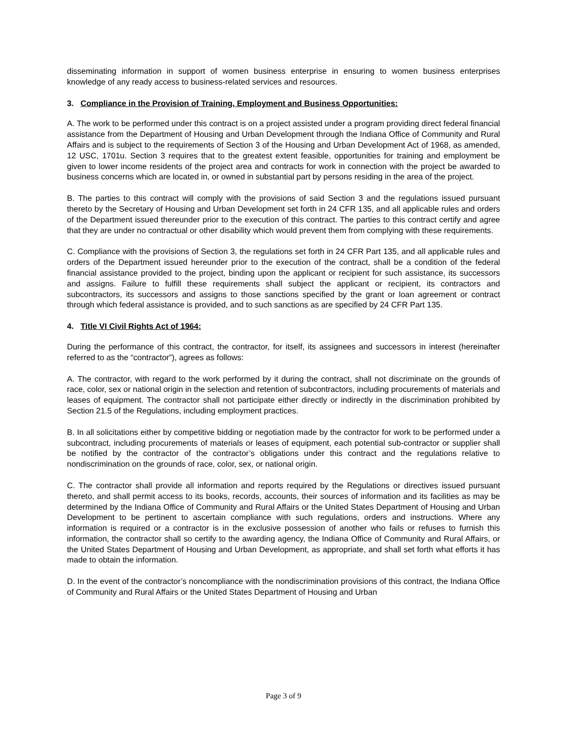disseminating information in support of women business enterprise in ensuring to women business enterprises knowledge of any ready access to business-related services and resources.
3. Compliance in the Provision of Training, Employment and Business Opportunities:
A. The work to be performed under this contract is on a project assisted under a program providing direct federal financial assistance from the Department of Housing and Urban Development through the Indiana Office of Community and Rural Affairs and is subject to the requirements of Section 3 of the Housing and Urban Development Act of 1968, as amended, 12 USC, 1701u. Section 3 requires that to the greatest extent feasible, opportunities for training and employment be given to lower income residents of the project area and contracts for work in connection with the project be awarded to business concerns which are located in, or owned in substantial part by persons residing in the area of the project.
B. The parties to this contract will comply with the provisions of said Section 3 and the regulations issued pursuant thereto by the Secretary of Housing and Urban Development set forth in 24 CFR 135, and all applicable rules and orders of the Department issued thereunder prior to the execution of this contract. The parties to this contract certify and agree that they are under no contractual or other disability which would prevent them from complying with these requirements.
C. Compliance with the provisions of Section 3, the regulations set forth in 24 CFR Part 135, and all applicable rules and orders of the Department issued hereunder prior to the execution of the contract, shall be a condition of the federal financial assistance provided to the project, binding upon the applicant or recipient for such assistance, its successors and assigns. Failure to fulfill these requirements shall subject the applicant or recipient, its contractors and subcontractors, its successors and assigns to those sanctions specified by the grant or loan agreement or contract through which federal assistance is provided, and to such sanctions as are specified by 24 CFR Part 135.
4. Title VI Civil Rights Act of 1964:
During the performance of this contract, the contractor, for itself, its assignees and successors in interest (hereinafter referred to as the “contractor”), agrees as follows:
A. The contractor, with regard to the work performed by it during the contract, shall not discriminate on the grounds of race, color, sex or national origin in the selection and retention of subcontractors, including procurements of materials and leases of equipment. The contractor shall not participate either directly or indirectly in the discrimination prohibited by Section 21.5 of the Regulations, including employment practices.
B. In all solicitations either by competitive bidding or negotiation made by the contractor for work to be performed under a subcontract, including procurements of materials or leases of equipment, each potential sub-contractor or supplier shall be notified by the contractor of the contractor’s obligations under this contract and the regulations relative to nondiscrimination on the grounds of race, color, sex, or national origin.
C. The contractor shall provide all information and reports required by the Regulations or directives issued pursuant thereto, and shall permit access to its books, records, accounts, their sources of information and its facilities as may be determined by the Indiana Office of Community and Rural Affairs or the United States Department of Housing and Urban Development to be pertinent to ascertain compliance with such regulations, orders and instructions. Where any information is required or a contractor is in the exclusive possession of another who fails or refuses to furnish this information, the contractor shall so certify to the awarding agency, the Indiana Office of Community and Rural Affairs, or the United States Department of Housing and Urban Development, as appropriate, and shall set forth what efforts it has made to obtain the information.
D. In the event of the contractor’s noncompliance with the nondiscrimination provisions of this contract, the Indiana Office of Community and Rural Affairs or the United States Department of Housing and Urban
Page 3 of 9